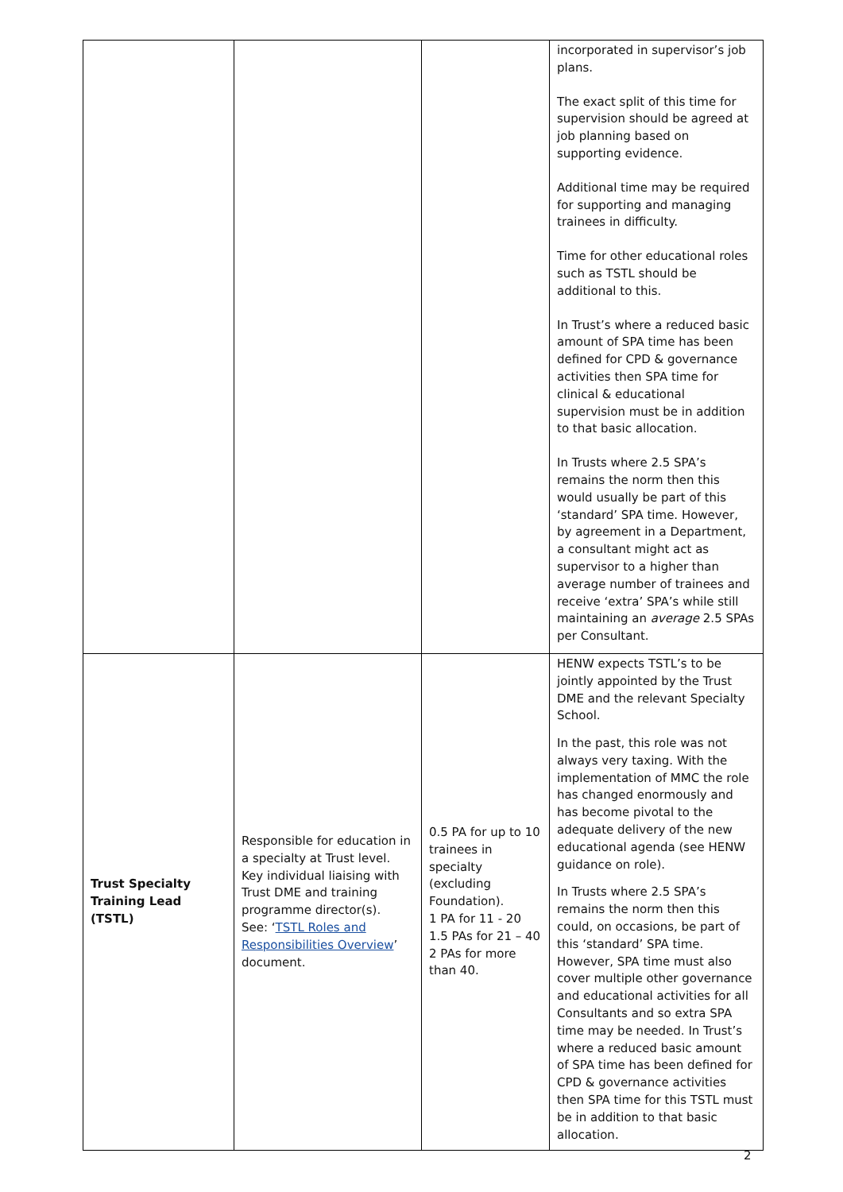| | | | incorporated in supervisor’s job plans. The exact split of this time for supervision should be agreed at job planning based on supporting evidence. Additional time may be required for supporting and managing trainees in difficulty. Time for other educational roles such as TSTL should be additional to this. In Trust’s where a reduced basic amount of SPA time has been defined for CPD & governance activities then SPA time for clinical & educational supervision must be in addition to that basic allocation. In Trusts where 2.5 SPA’s remains the norm then this would usually be part of this ‘standard’ SPA time. However, by agreement in a Department, a consultant might act as supervisor to a higher than average number of trainees and receive ‘extra’ SPA’s while still maintaining an average 2.5 SPAs per Consultant. |
| Trust Specialty Training Lead (TSTL) | Responsible for education in a specialty at Trust level. Key individual liaising with Trust DME and training programme director(s). See: ‘ TSTL Roles and Responsibilities Overview ’ document. | 0.5 PA for up to 10 trainees in specialty (excluding Foundation). 1 PA for 11 - 20 1.5 PAs for 21 – 40 2 PAs for more than 40. | HENW expects TSTL’s to be jointly appointed by the Trust DME and the relevant Specialty School. In the past, this role was not always very taxing. With the implementation of MMC the role has changed enormously and has become pivotal to the adequate delivery of the new educational agenda (see HENW guidance on role). In Trusts where 2.5 SPA’s remains the norm then this could, on occasions, be part of this ‘standard’ SPA time. However, SPA time must also cover multiple other governance and educational activities for all Consultants and so extra SPA time may be needed. In Trust’s where a reduced basic amount of SPA time has been defined for CPD & governance activities then SPA time for this TSTL must be in addition to that basic allocation. |
2